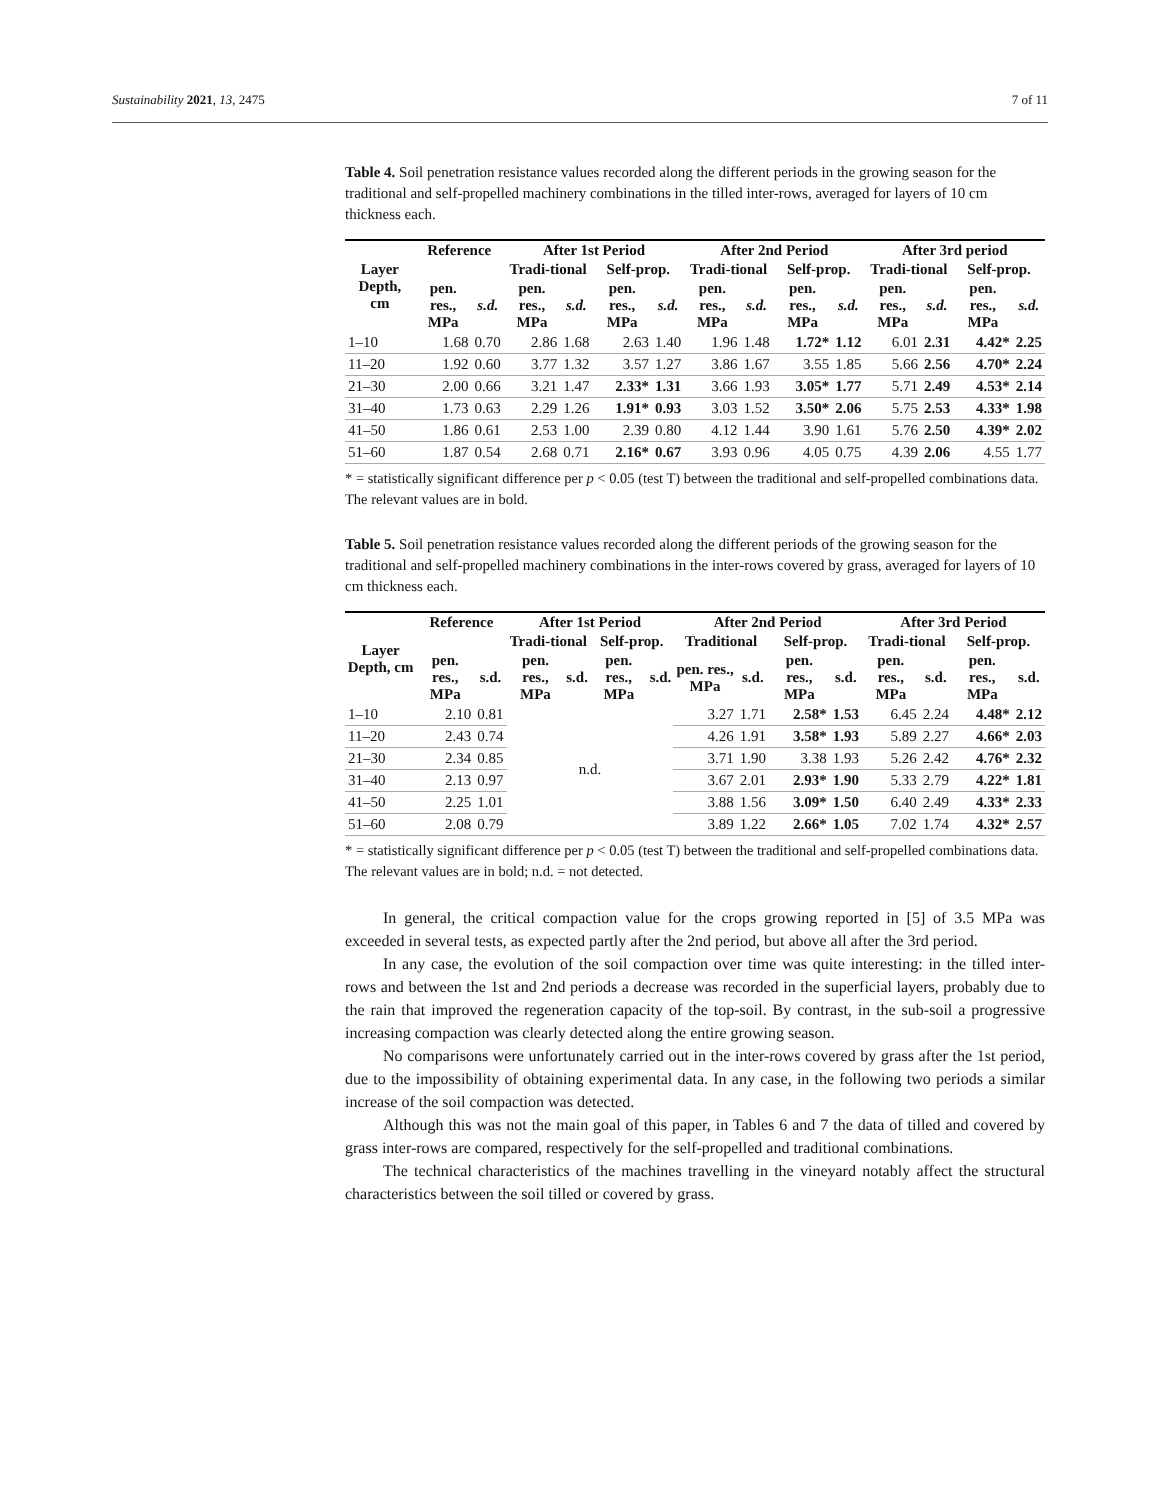Sustainability 2021, 13, 2475 7 of 11
Table 4. Soil penetration resistance values recorded along the different periods in the growing season for the traditional and self-propelled machinery combinations in the tilled inter-rows, averaged for layers of 10 cm thickness each.
| Layer Depth, cm | Reference | | After 1st Period | | | | After 2nd Period | | | | After 3rd period | | | |
| --- | --- | --- | --- | --- | --- | --- | --- | --- | --- | --- | --- | --- | --- | --- |
| | | | Tradi-tional | | Self-prop. | | Tradi-tional | | Self-prop. | | Tradi-tional | | Self-prop. | |
| | pen. res., MPa | s.d. | pen. res., MPa | s.d. | pen. res., MPa | s.d. | pen. res., MPa | s.d. | pen. res., MPa | s.d. | pen. res., MPa | s.d. | pen. res., MPa | s.d. |
| 1–10 | 1.68 | 0.70 | 2.86 | 1.68 | 2.63 | 1.40 | 1.96 | 1.48 | 1.72* | 1.12 | 6.01 | 2.31 | 4.42* | 2.25 |
| 11–20 | 1.92 | 0.60 | 3.77 | 1.32 | 3.57 | 1.27 | 3.86 | 1.67 | 3.55 | 1.85 | 5.66 | 2.56 | 4.70* | 2.24 |
| 21–30 | 2.00 | 0.66 | 3.21 | 1.47 | 2.33* | 1.31 | 3.66 | 1.93 | 3.05* | 1.77 | 5.71 | 2.49 | 4.53* | 2.14 |
| 31–40 | 1.73 | 0.63 | 2.29 | 1.26 | 1.91* | 0.93 | 3.03 | 1.52 | 3.50* | 2.06 | 5.75 | 2.53 | 4.33* | 1.98 |
| 41–50 | 1.86 | 0.61 | 2.53 | 1.00 | 2.39 | 0.80 | 4.12 | 1.44 | 3.90 | 1.61 | 5.76 | 2.50 | 4.39* | 2.02 |
| 51–60 | 1.87 | 0.54 | 2.68 | 0.71 | 2.16* | 0.67 | 3.93 | 0.96 | 4.05 | 0.75 | 4.39 | 2.06 | 4.55 | 1.77 |
* = statistically significant difference per p < 0.05 (test T) between the traditional and self-propelled combinations data. The relevant values are in bold.
Table 5. Soil penetration resistance values recorded along the different periods of the growing season for the traditional and self-propelled machinery combinations in the inter-rows covered by grass, averaged for layers of 10 cm thickness each.
| Layer Depth, cm | Reference | | After 1st Period | | | | After 2nd Period | | | | After 3rd Period | | | |
| --- | --- | --- | --- | --- | --- | --- | --- | --- | --- | --- | --- | --- | --- | --- |
| | | | Tradi-tional | | Self-prop. | | Traditional | | Self-prop. | | Tradi-tional | | Self-prop. | |
| | pen. res., MPa | s.d. | pen. res., MPa | s.d. | pen. res., MPa | s.d. | pen. res., MPa | s.d. | pen. res., MPa | s.d. | pen. res., MPa | s.d. | pen. res., MPa | s.d. |
| 1–10 | 2.10 | 0.81 | n.d. | | | | 3.27 | 1.71 | 2.58* | 1.53 | 6.45 | 2.24 | 4.48* | 2.12 |
| 11–20 | 2.43 | 0.74 | | | | | 4.26 | 1.91 | 3.58* | 1.93 | 5.89 | 2.27 | 4.66* | 2.03 |
| 21–30 | 2.34 | 0.85 | | | | | 3.71 | 1.90 | 3.38 | 1.93 | 5.26 | 2.42 | 4.76* | 2.32 |
| 31–40 | 2.13 | 0.97 | | | | | 3.67 | 2.01 | 2.93* | 1.90 | 5.33 | 2.79 | 4.22* | 1.81 |
| 41–50 | 2.25 | 1.01 | | | | | 3.88 | 1.56 | 3.09* | 1.50 | 6.40 | 2.49 | 4.33* | 2.33 |
| 51–60 | 2.08 | 0.79 | | | | | 3.89 | 1.22 | 2.66* | 1.05 | 7.02 | 1.74 | 4.32* | 2.57 |
* = statistically significant difference per p < 0.05 (test T) between the traditional and self-propelled combinations data. The relevant values are in bold; n.d. = not detected.
In general, the critical compaction value for the crops growing reported in [5] of 3.5 MPa was exceeded in several tests, as expected partly after the 2nd period, but above all after the 3rd period.
In any case, the evolution of the soil compaction over time was quite interesting: in the tilled inter-rows and between the 1st and 2nd periods a decrease was recorded in the superficial layers, probably due to the rain that improved the regeneration capacity of the top-soil. By contrast, in the sub-soil a progressive increasing compaction was clearly detected along the entire growing season.
No comparisons were unfortunately carried out in the inter-rows covered by grass after the 1st period, due to the impossibility of obtaining experimental data. In any case, in the following two periods a similar increase of the soil compaction was detected.
Although this was not the main goal of this paper, in Tables 6 and 7 the data of tilled and covered by grass inter-rows are compared, respectively for the self-propelled and traditional combinations.
The technical characteristics of the machines travelling in the vineyard notably affect the structural characteristics between the soil tilled or covered by grass.